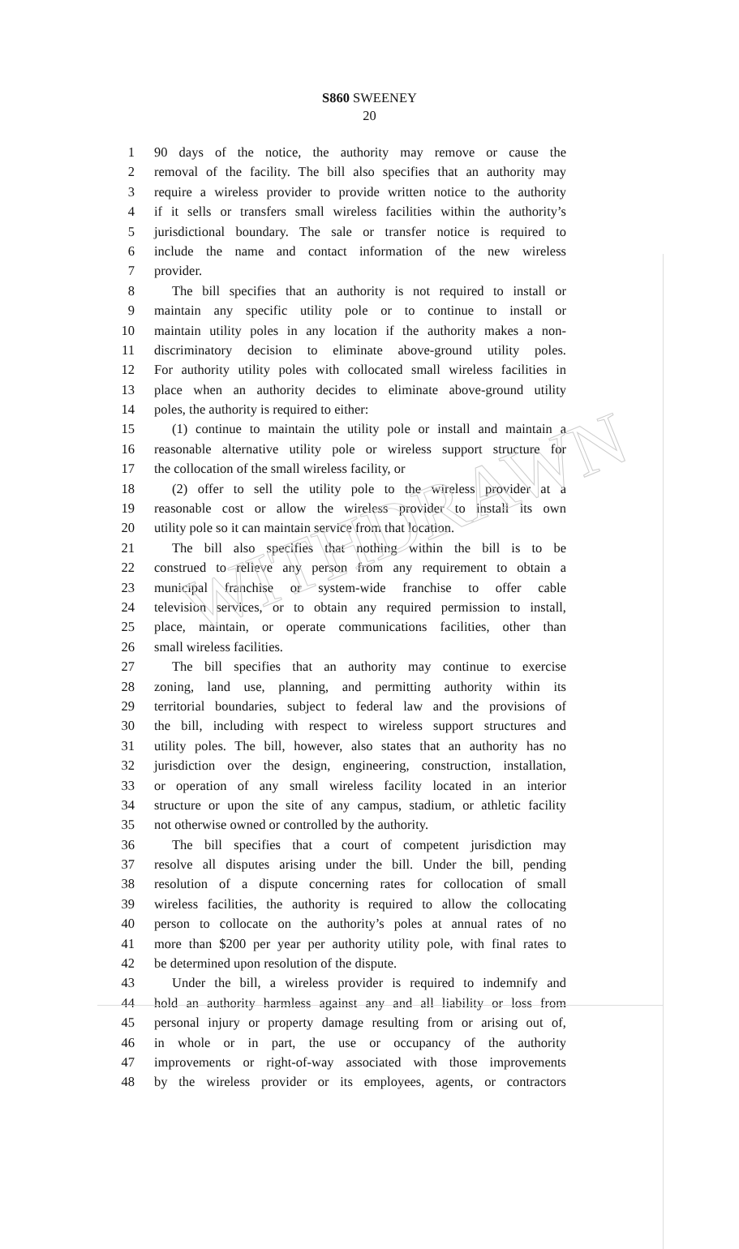WITHDRAWN
S860 SWEENEY
20
1 90 days of the notice, the authority may remove or cause the
2 removal of the facility. The bill also specifies that an authority may
3 require a wireless provider to provide written notice to the authority
4 if it sells or transfers small wireless facilities within the authority’s
5 jurisdictional boundary. The sale or transfer notice is required to
6 include the name and contact information of the new wireless
7 provider.
8 The bill specifies that an authority is not required to install or
9 maintain any specific utility pole or to continue to install or
10 maintain utility poles in any location if the authority makes a non-
11 discriminatory decision to eliminate above-ground utility poles.
12 For authority utility poles with collocated small wireless facilities in
13 place when an authority decides to eliminate above-ground utility
14 poles, the authority is required to either:
15 (1) continue to maintain the utility pole or install and maintain a
16 reasonable alternative utility pole or wireless support structure for
17 the collocation of the small wireless facility, or
18 (2) offer to sell the utility pole to the wireless provider at a
19 reasonable cost or allow the wireless provider to install its own
20 utility pole so it can maintain service from that location.
21 The bill also specifies that nothing within the bill is to be
22 construed to relieve any person from any requirement to obtain a
23 municipal franchise or system-wide franchise to offer cable
24 television services, or to obtain any required permission to install,
25 place, maintain, or operate communications facilities, other than
26 small wireless facilities.
27 The bill specifies that an authority may continue to exercise
28 zoning, land use, planning, and permitting authority within its
29 territorial boundaries, subject to federal law and the provisions of
30 the bill, including with respect to wireless support structures and
31 utility poles. The bill, however, also states that an authority has no
32 jurisdiction over the design, engineering, construction, installation,
33 or operation of any small wireless facility located in an interior
34 structure or upon the site of any campus, stadium, or athletic facility
35 not otherwise owned or controlled by the authority.
36 The bill specifies that a court of competent jurisdiction may
37 resolve all disputes arising under the bill. Under the bill, pending
38 resolution of a dispute concerning rates for collocation of small
39 wireless facilities, the authority is required to allow the collocating
40 person to collocate on the authority’s poles at annual rates of no
41 more than $200 per year per authority utility pole, with final rates to
42 be determined upon resolution of the dispute.
43 Under the bill, a wireless provider is required to indemnify and
44 hold an authority harmless against any and all liability or loss from
45 personal injury or property damage resulting from or arising out of,
46 in whole or in part, the use or occupancy of the authority
47 improvements or right-of-way associated with those improvements
48 by the wireless provider or its employees, agents, or contractors